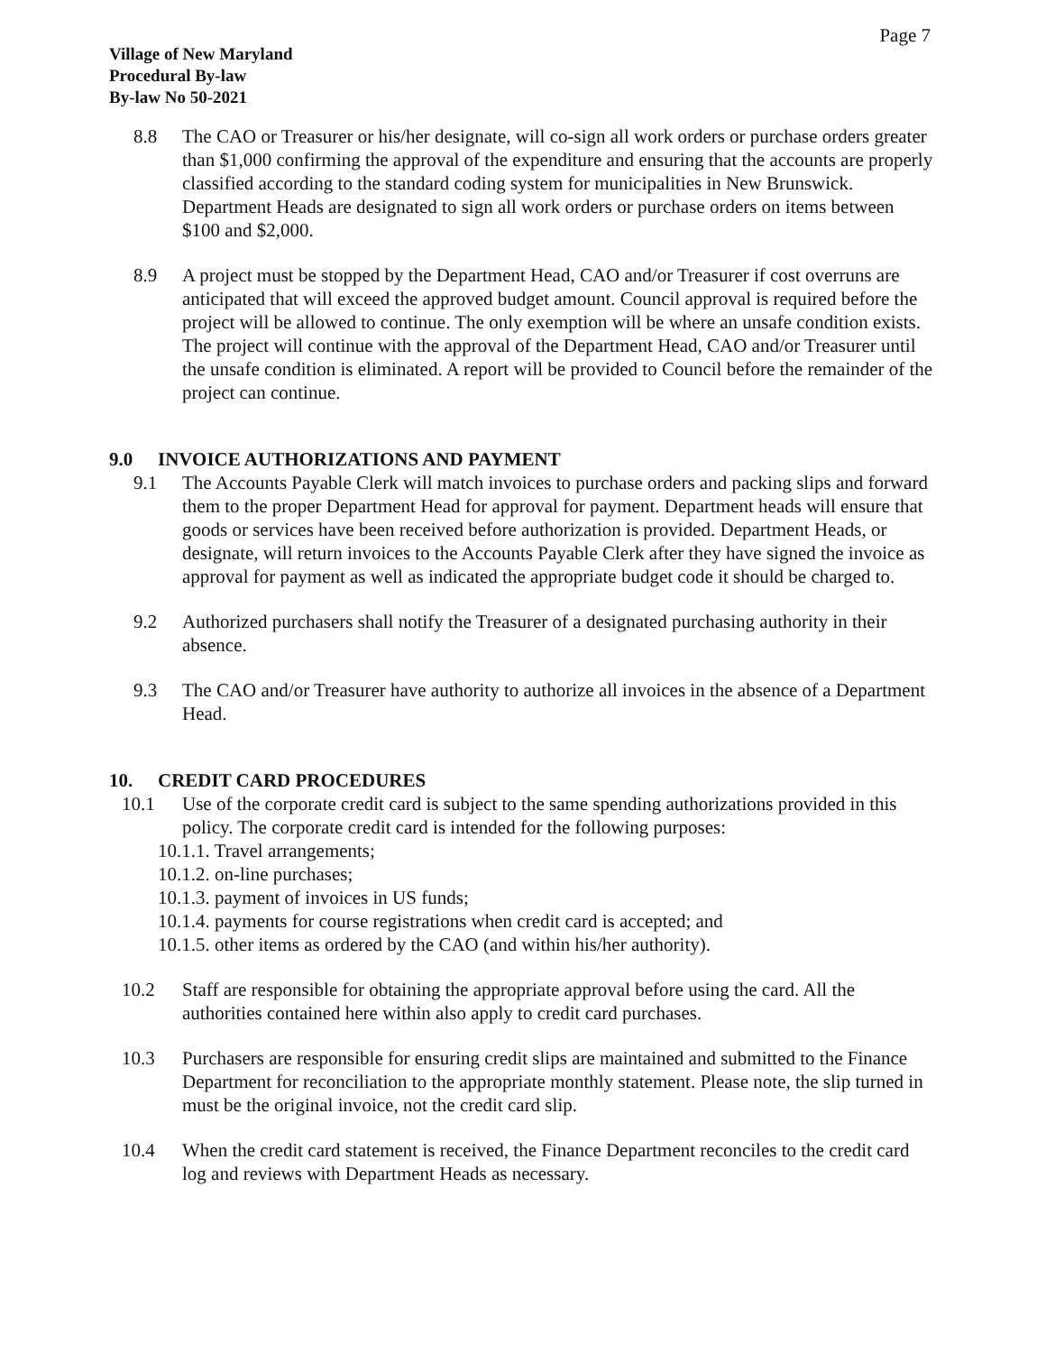Page 7
Village of New Maryland
Procedural By-law
By-law No 50-2021
8.8 The CAO or Treasurer or his/her designate, will co-sign all work orders or purchase orders greater than $1,000 confirming the approval of the expenditure and ensuring that the accounts are properly classified according to the standard coding system for municipalities in New Brunswick. Department Heads are designated to sign all work orders or purchase orders on items between $100 and $2,000.
8.9 A project must be stopped by the Department Head, CAO and/or Treasurer if cost overruns are anticipated that will exceed the approved budget amount. Council approval is required before the project will be allowed to continue. The only exemption will be where an unsafe condition exists. The project will continue with the approval of the Department Head, CAO and/or Treasurer until the unsafe condition is eliminated. A report will be provided to Council before the remainder of the project can continue.
9.0 INVOICE AUTHORIZATIONS AND PAYMENT
9.1 The Accounts Payable Clerk will match invoices to purchase orders and packing slips and forward them to the proper Department Head for approval for payment. Department heads will ensure that goods or services have been received before authorization is provided. Department Heads, or designate, will return invoices to the Accounts Payable Clerk after they have signed the invoice as approval for payment as well as indicated the appropriate budget code it should be charged to.
9.2 Authorized purchasers shall notify the Treasurer of a designated purchasing authority in their absence.
9.3 The CAO and/or Treasurer have authority to authorize all invoices in the absence of a Department Head.
10. CREDIT CARD PROCEDURES
10.1 Use of the corporate credit card is subject to the same spending authorizations provided in this policy. The corporate credit card is intended for the following purposes:
10.1.1. Travel arrangements;
10.1.2. on-line purchases;
10.1.3. payment of invoices in US funds;
10.1.4. payments for course registrations when credit card is accepted; and
10.1.5. other items as ordered by the CAO (and within his/her authority).
10.2 Staff are responsible for obtaining the appropriate approval before using the card. All the authorities contained here within also apply to credit card purchases.
10.3 Purchasers are responsible for ensuring credit slips are maintained and submitted to the Finance Department for reconciliation to the appropriate monthly statement. Please note, the slip turned in must be the original invoice, not the credit card slip.
10.4 When the credit card statement is received, the Finance Department reconciles to the credit card log and reviews with Department Heads as necessary.